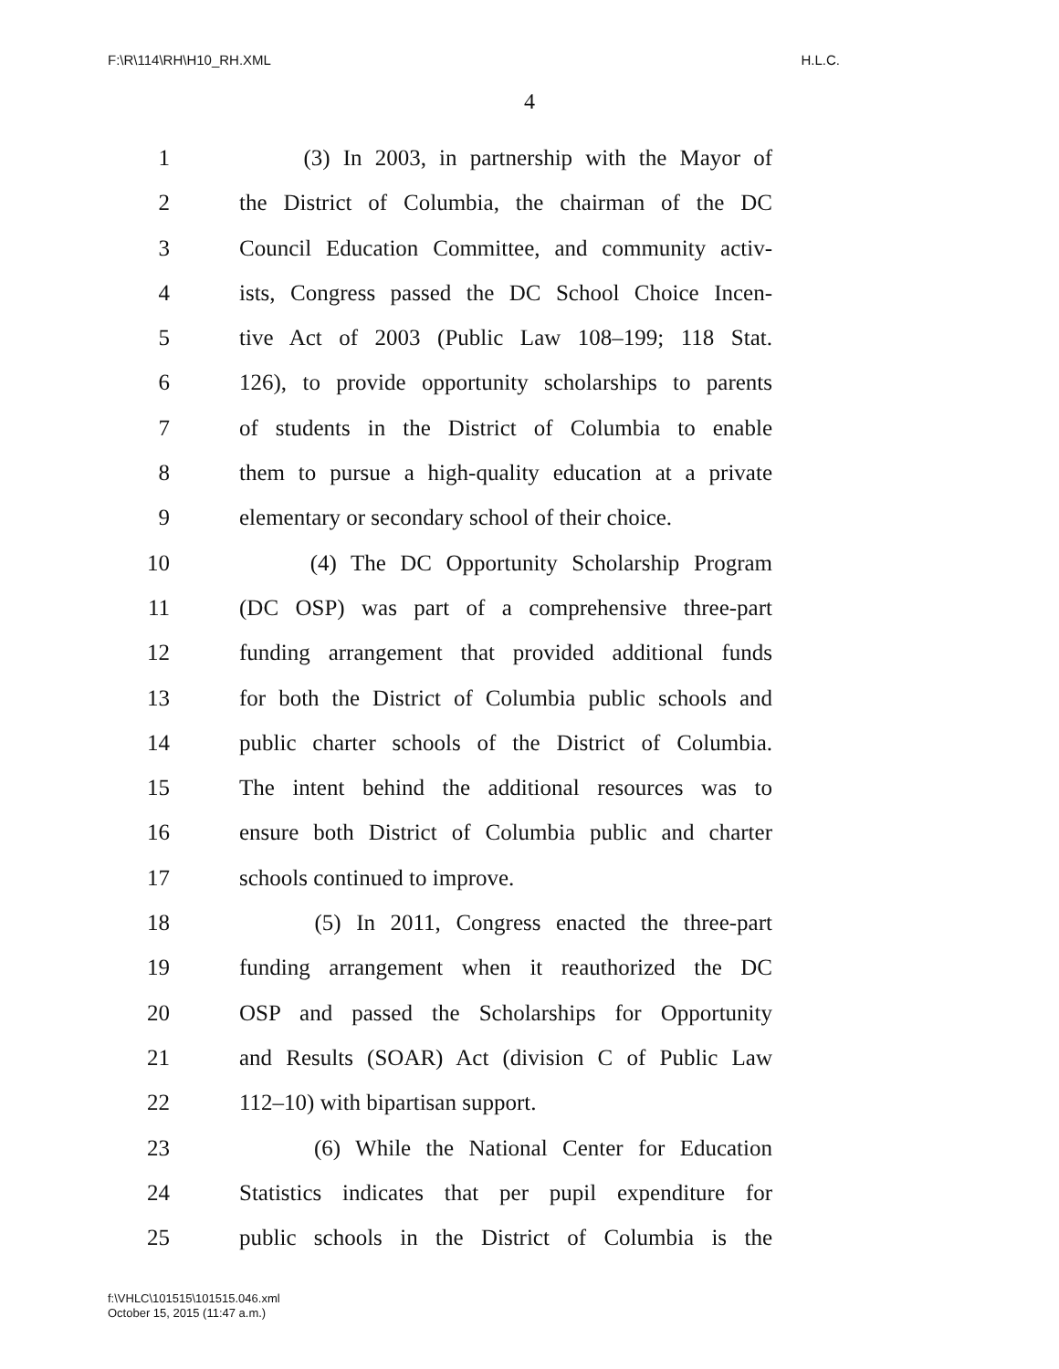F:\R\114\RH\H10_RH.XML H.L.C.
4
1 (3) In 2003, in partnership with the Mayor of
2 the District of Columbia, the chairman of the DC
3 Council Education Committee, and community activ-
4 ists, Congress passed the DC School Choice Incen-
5 tive Act of 2003 (Public Law 108–199; 118 Stat.
6 126), to provide opportunity scholarships to parents
7 of students in the District of Columbia to enable
8 them to pursue a high-quality education at a private
9 elementary or secondary school of their choice.
10 (4) The DC Opportunity Scholarship Program
11 (DC OSP) was part of a comprehensive three-part
12 funding arrangement that provided additional funds
13 for both the District of Columbia public schools and
14 public charter schools of the District of Columbia.
15 The intent behind the additional resources was to
16 ensure both District of Columbia public and charter
17 schools continued to improve.
18 (5) In 2011, Congress enacted the three-part
19 funding arrangement when it reauthorized the DC
20 OSP and passed the Scholarships for Opportunity
21 and Results (SOAR) Act (division C of Public Law
22 112–10) with bipartisan support.
23 (6) While the National Center for Education
24 Statistics indicates that per pupil expenditure for
25 public schools in the District of Columbia is the
f:\VHLC\101515\101515.046.xml
October 15, 2015 (11:47 a.m.)